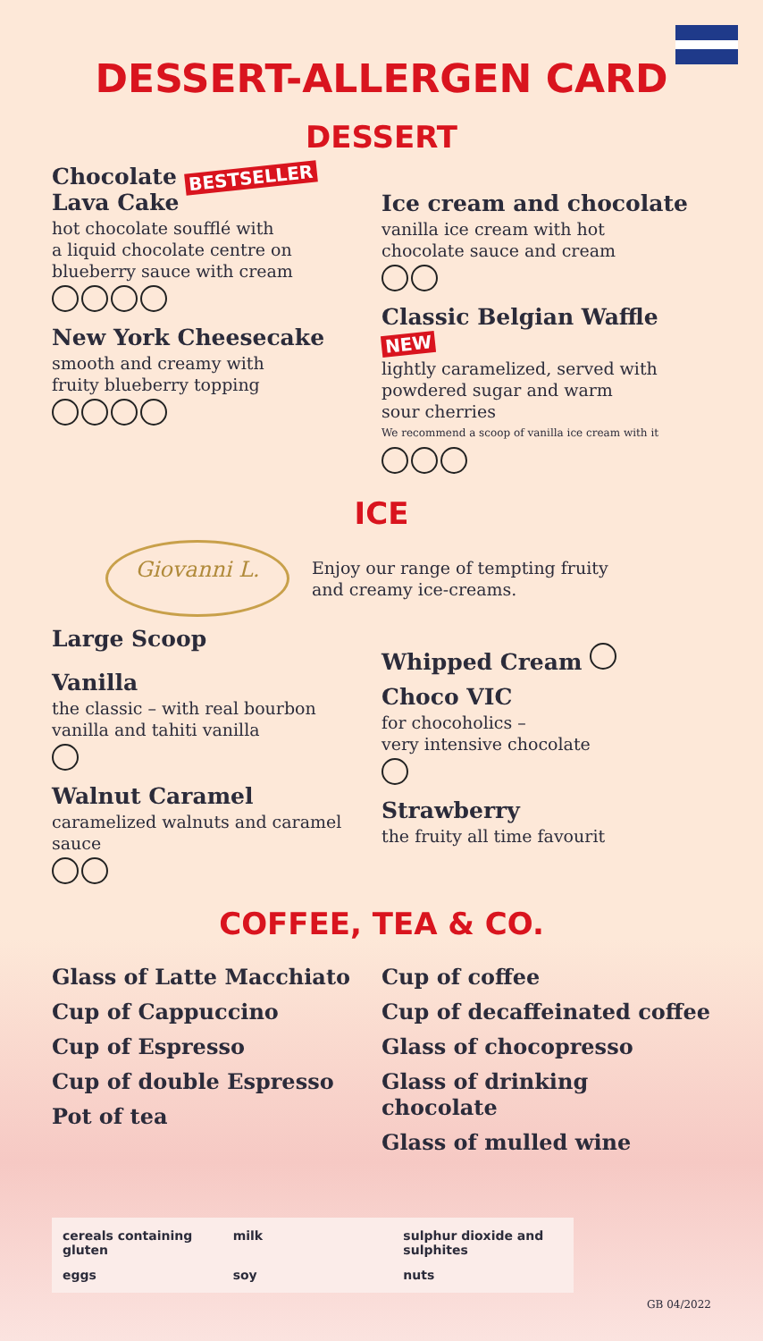DESSERT-ALLERGEN CARD
DESSERT
Chocolate BESTSELLER
Lava Cake
hot chocolate soufflé with
a liquid chocolate centre on
blueberry sauce with cream
New York Cheesecake
smooth and creamy with
fruity blueberry topping
Ice cream and chocolate
vanilla ice cream with hot
chocolate sauce and cream
Classic Belgian Waffle NEW
lightly caramelized, served with
powdered sugar and warm
sour cherries
We recommend a scoop of vanilla ice cream with it
ICE
Giovanni L.
Enjoy our range of tempting fruity
and creamy ice-creams.
Large Scoop
Vanilla
the classic – with real bourbon
vanilla and tahiti vanilla
Walnut Caramel
caramelized walnuts and caramel sauce
Whipped Cream
Choco VIC
for chocoholics –
very intensive chocolate
Strawberry
the fruity all time favourit
COFFEE, TEA & CO.
Glass of Latte Macchiato
Cup of Cappuccino
Cup of Espresso
Cup of double Espresso
Pot of tea
Cup of coffee
Cup of decaffeinated coffee
Glass of chocopresso
Glass of drinking
chocolate
Glass of mulled wine
cereals containing gluten
milk
sulphur dioxide and sulphites
eggs
soy
nuts
GB 04/2022